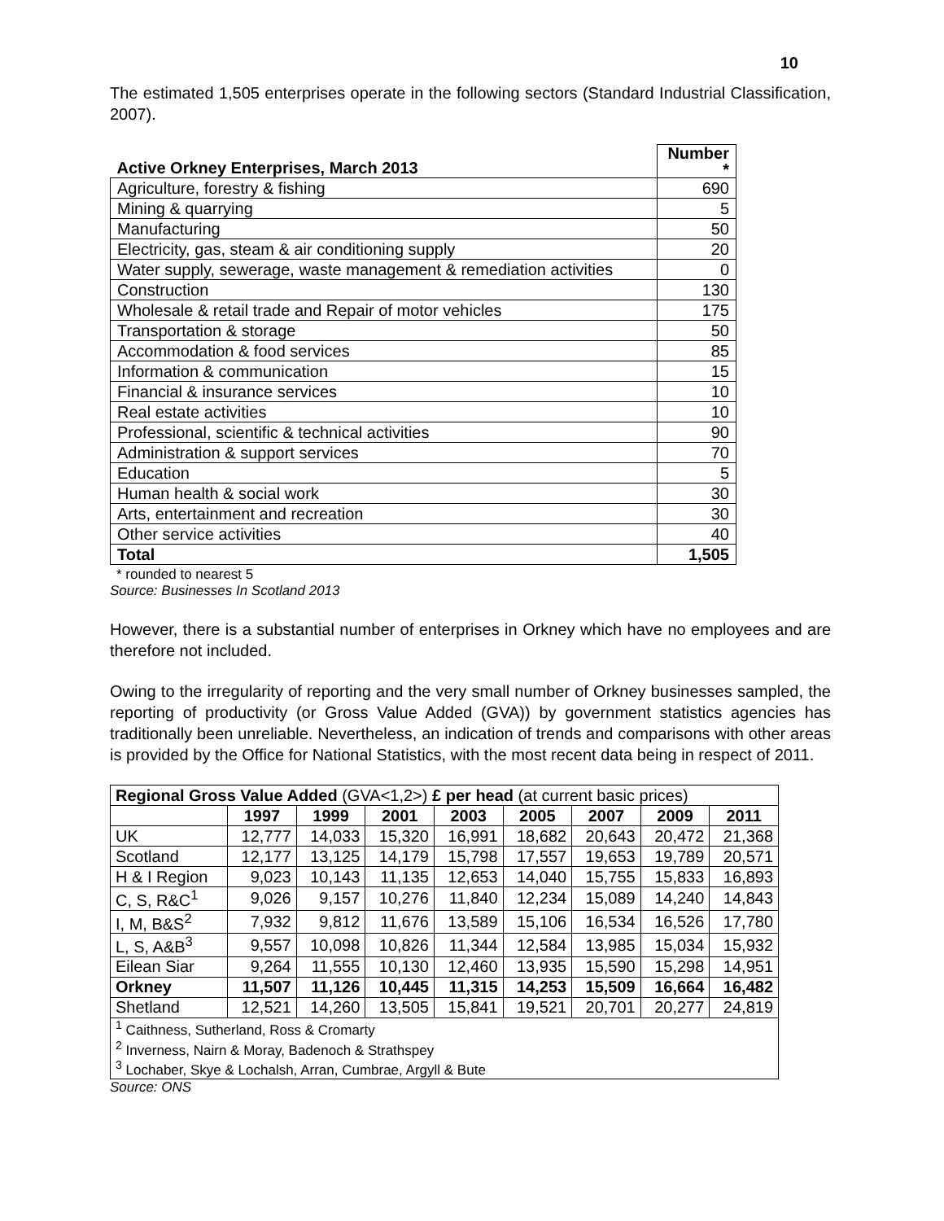10
The estimated 1,505 enterprises operate in the following sectors (Standard Industrial Classification, 2007).
| Active Orkney Enterprises, March 2013 | Number * |
| Agriculture, forestry & fishing | 690 |
| Mining & quarrying | 5 |
| Manufacturing | 50 |
| Electricity, gas, steam & air conditioning supply | 20 |
| Water supply, sewerage, waste management & remediation activities | 0 |
| Construction | 130 |
| Wholesale & retail trade and Repair of motor vehicles | 175 |
| Transportation & storage | 50 |
| Accommodation & food services | 85 |
| Information & communication | 15 |
| Financial & insurance services | 10 |
| Real estate activities | 10 |
| Professional, scientific & technical activities | 90 |
| Administration & support services | 70 |
| Education | 5 |
| Human health & social work | 30 |
| Arts, entertainment and recreation | 30 |
| Other service activities | 40 |
| Total | 1,505 |
* rounded to nearest 5
Source: Businesses In Scotland 2013
However, there is a substantial number of enterprises in Orkney which have no employees and are therefore not included.
Owing to the irregularity of reporting and the very small number of Orkney businesses sampled, the reporting of productivity (or Gross Value Added (GVA)) by government statistics agencies has traditionally been unreliable. Nevertheless, an indication of trends and comparisons with other areas is provided by the Office for National Statistics, with the most recent data being in respect of 2011.
| Regional Gross Value Added (GVA<1,2>) £ per head (at current basic prices) | | | | | | | | |
| | 1997 | 1999 | 2001 | 2003 | 2005 | 2007 | 2009 | 2011 |
| UK | 12,777 | 14,033 | 15,320 | 16,991 | 18,682 | 20,643 | 20,472 | 21,368 |
| Scotland | 12,177 | 13,125 | 14,179 | 15,798 | 17,557 | 19,653 | 19,789 | 20,571 |
| H & I Region | 9,023 | 10,143 | 11,135 | 12,653 | 14,040 | 15,755 | 15,833 | 16,893 |
| C, S, R&C<sup>1</sup> | 9,026 | 9,157 | 10,276 | 11,840 | 12,234 | 15,089 | 14,240 | 14,843 |
| I, M, B&S<sup>2</sup> | 7,932 | 9,812 | 11,676 | 13,589 | 15,106 | 16,534 | 16,526 | 17,780 |
| L, S, A&B<sup>3</sup> | 9,557 | 10,098 | 10,826 | 11,344 | 12,584 | 13,985 | 15,034 | 15,932 |
| Eilean Siar | 9,264 | 11,555 | 10,130 | 12,460 | 13,935 | 15,590 | 15,298 | 14,951 |
| Orkney | 11,507 | 11,126 | 10,445 | 11,315 | 14,253 | 15,509 | 16,664 | 16,482 |
| Shetland | 12,521 | 14,260 | 13,505 | 15,841 | 19,521 | 20,701 | 20,277 | 24,819 |
| <sup>1</sup> Caithness, Sutherland, Ross & Cromarty | | | | | | | | |
| <sup>2</sup> Inverness, Nairn & Moray, Badenoch & Strathspey | | | | | | | | |
| <sup>3</sup> Lochaber, Skye & Lochalsh, Arran, Cumbrae, Argyll & Bute | | | | | | | | |
Source: ONS